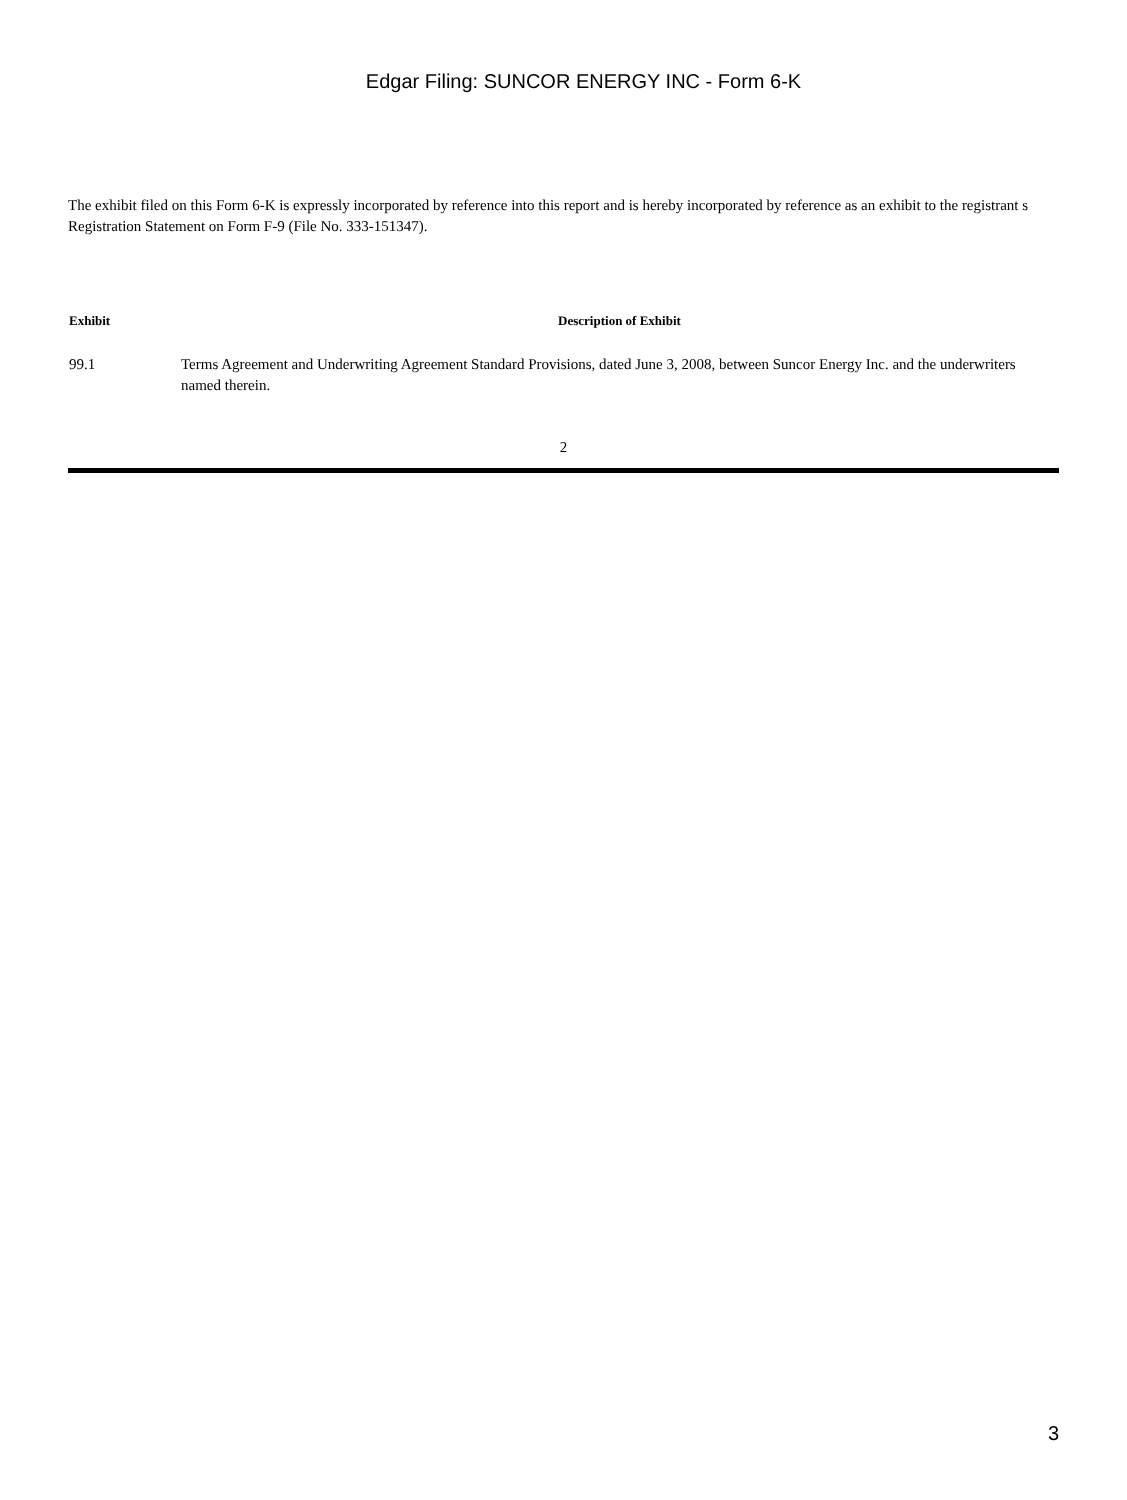Edgar Filing: SUNCOR ENERGY INC - Form 6-K
The exhibit filed on this Form 6-K is expressly incorporated by reference into this report and is hereby incorporated by reference as an exhibit to the registrant s Registration Statement on Form F-9 (File No. 333-151347).
| Exhibit | Description of Exhibit |
| --- | --- |
| 99.1 | Terms Agreement and Underwriting Agreement Standard Provisions, dated June 3, 2008, between Suncor Energy Inc. and the underwriters named therein. |
2
3